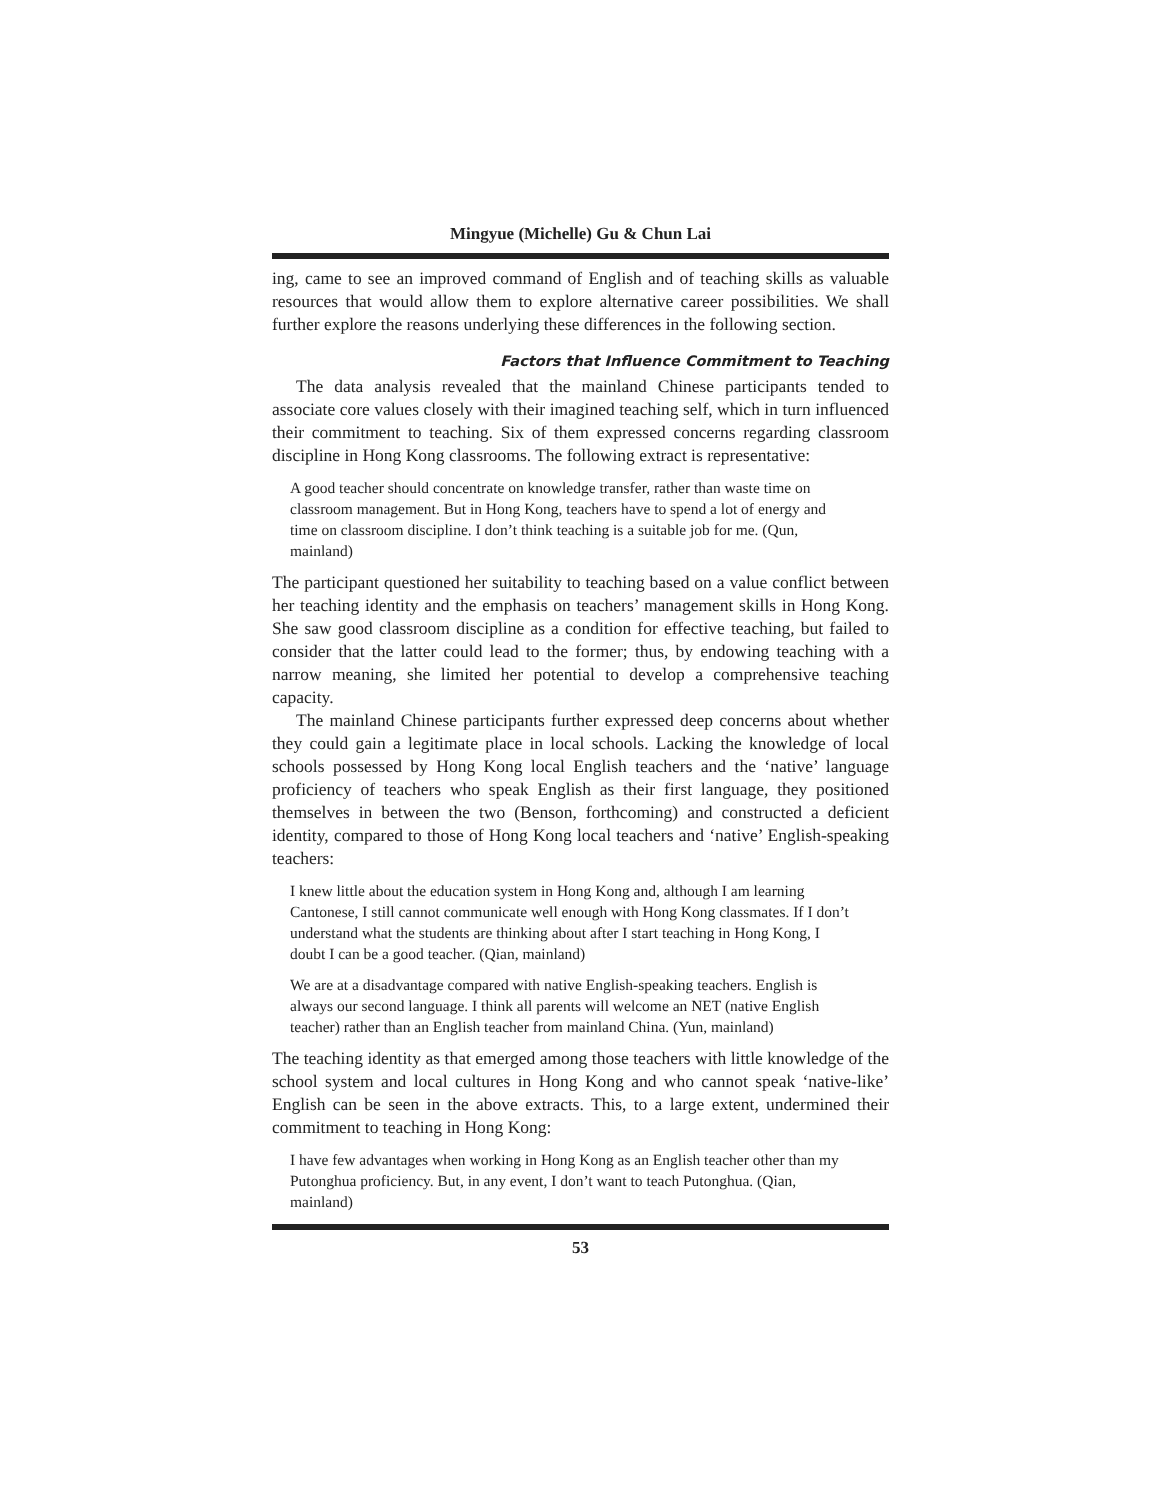Mingyue (Michelle) Gu & Chun Lai
ing, came to see an improved command of English and of teaching skills as valuable resources that would allow them to explore alternative career possibilities. We shall further explore the reasons underlying these differences in the following section.
Factors that Influence Commitment to Teaching
The data analysis revealed that the mainland Chinese participants tended to associate core values closely with their imagined teaching self, which in turn influenced their commitment to teaching. Six of them expressed concerns regarding classroom discipline in Hong Kong classrooms. The following extract is representative:
A good teacher should concentrate on knowledge transfer, rather than waste time on classroom management. But in Hong Kong, teachers have to spend a lot of energy and time on classroom discipline. I don’t think teaching is a suitable job for me. (Qun, mainland)
The participant questioned her suitability to teaching based on a value conflict between her teaching identity and the emphasis on teachers’ management skills in Hong Kong. She saw good classroom discipline as a condition for effective teaching, but failed to consider that the latter could lead to the former; thus, by endowing teaching with a narrow meaning, she limited her potential to develop a comprehensive teaching capacity.
The mainland Chinese participants further expressed deep concerns about whether they could gain a legitimate place in local schools. Lacking the knowledge of local schools possessed by Hong Kong local English teachers and the ‘native’ language proficiency of teachers who speak English as their first language, they positioned themselves in between the two (Benson, forthcoming) and constructed a deficient identity, compared to those of Hong Kong local teachers and ‘native’ English-speaking teachers:
I knew little about the education system in Hong Kong and, although I am learning Cantonese, I still cannot communicate well enough with Hong Kong classmates. If I don’t understand what the students are thinking about after I start teaching in Hong Kong, I doubt I can be a good teacher. (Qian, mainland)
We are at a disadvantage compared with native English-speaking teachers. English is always our second language. I think all parents will welcome an NET (native English teacher) rather than an English teacher from mainland China. (Yun, mainland)
The teaching identity as that emerged among those teachers with little knowledge of the school system and local cultures in Hong Kong and who cannot speak ‘native-like’ English can be seen in the above extracts. This, to a large extent, undermined their commitment to teaching in Hong Kong:
I have few advantages when working in Hong Kong as an English teacher other than my Putonghua proficiency. But, in any event, I don’t want to teach Putonghua. (Qian, mainland)
53